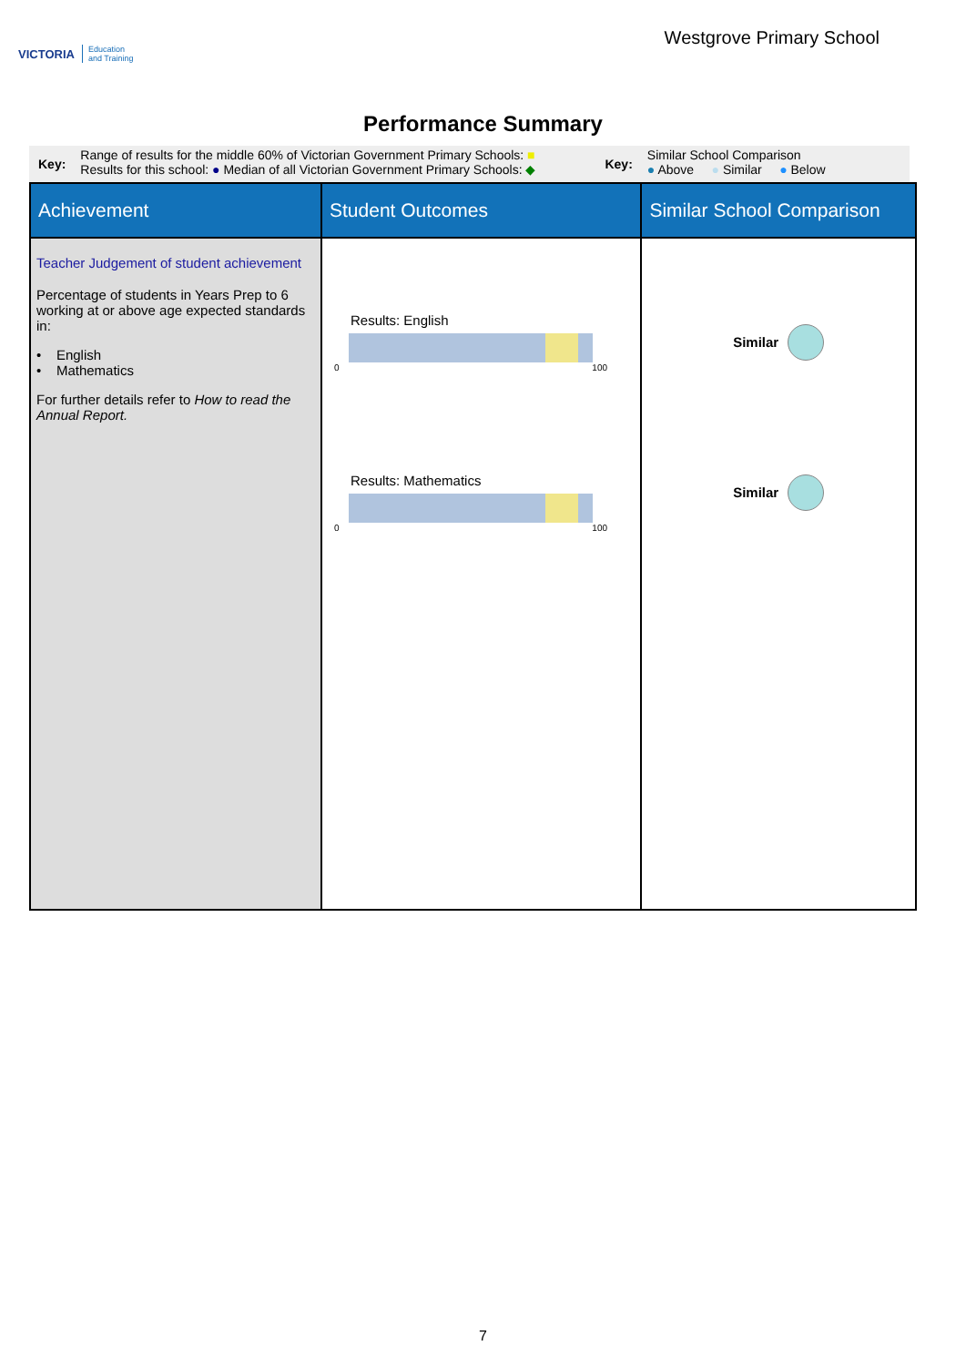VICTORIA Education
and Training
Westgrove Primary School
Performance Summary
Key: Range of results for the middle 60% of Victorian Government Primary Schools: ■
Results for this school: ● Median of all Victorian Government Primary Schools: ◆
Key: Similar School Comparison
● Above ● Similar ● Below
| Achievement | Student Outcomes | Similar School Comparison |
| --- | --- | --- |
| Teacher Judgement of student achievement Percentage of students in Years Prep to 6 working at or above age expected standards in: • English • Mathematics For further details refer to How to read the Annual Report. | Results: English 0 100 Results: Mathematics 0 100 | Similar Similar |
7